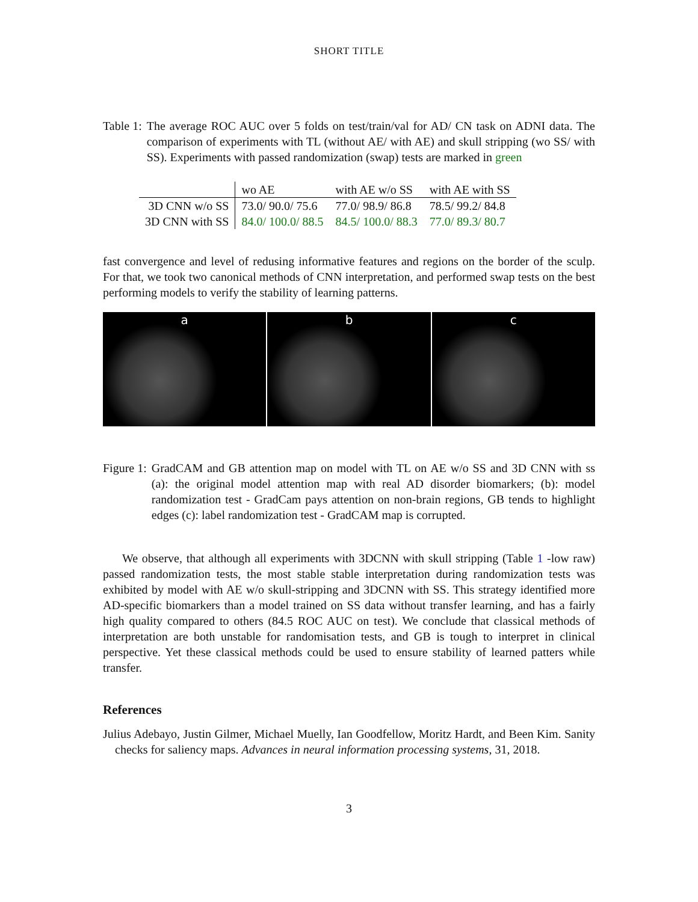SHORT TITLE
Table 1: The average ROC AUC over 5 folds on test/train/val for AD/ CN task on ADNI data. The comparison of experiments with TL (without AE/ with AE) and skull stripping (wo SS/ with SS). Experiments with passed randomization (swap) tests are marked in green
| | wo AE | with AE w/o SS | with AE with SS |
| 3D CNN w/o SS | 73.0/ 90.0/ 75.6 | 77.0/ 98.9/ 86.8 | 78.5/ 99.2/ 84.8 |
| 3D CNN with SS | 84.0/ 100.0/ 88.5 | 84.5/ 100.0/ 88.3 | 77.0/ 89.3/ 80.7 |
fast convergence and level of redusing informative features and regions on the border of the sculp. For that, we took two canonical methods of CNN interpretation, and performed swap tests on the best performing models to verify the stability of learning patterns.
a b c
Figure 1: GradCAM and GB attention map on model with TL on AE w/o SS and 3D CNN with ss (a): the original model attention map with real AD disorder biomarkers; (b): model randomization test - GradCam pays attention on non-brain regions, GB tends to highlight edges (c): label randomization test - GradCAM map is corrupted.
We observe, that although all experiments with 3DCNN with skull stripping (Table 1 -low raw) passed randomization tests, the most stable stable interpretation during randomization tests was exhibited by model with AE w/o skull-stripping and 3DCNN with SS. This strategy identified more AD-specific biomarkers than a model trained on SS data without transfer learning, and has a fairly high quality compared to others (84.5 ROC AUC on test). We conclude that classical methods of interpretation are both unstable for randomisation tests, and GB is tough to interpret in clinical perspective. Yet these classical methods could be used to ensure stability of learned patters while transfer.
References
Julius Adebayo, Justin Gilmer, Michael Muelly, Ian Goodfellow, Moritz Hardt, and Been Kim. Sanity checks for saliency maps. Advances in neural information processing systems, 31, 2018.
3